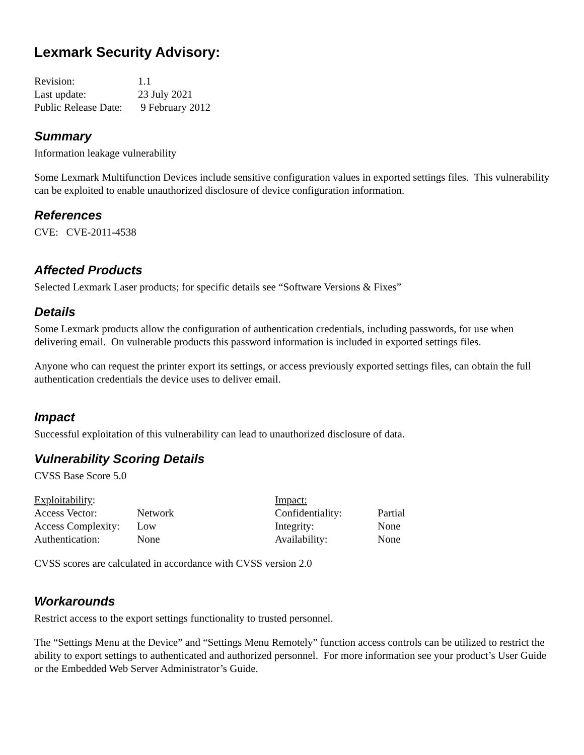Lexmark Security Advisory:
| Revision: | 1.1 |
| Last update: | 23 July 2021 |
| Public Release Date: | 9 February 2012 |
Summary
Information leakage vulnerability
Some Lexmark Multifunction Devices include sensitive configuration values in exported settings files. This vulnerability can be exploited to enable unauthorized disclosure of device configuration information.
References
CVE: CVE-2011-4538
Affected Products
Selected Lexmark Laser products; for specific details see “Software Versions & Fixes”
Details
Some Lexmark products allow the configuration of authentication credentials, including passwords, for use when delivering email. On vulnerable products this password information is included in exported settings files.
Anyone who can request the printer export its settings, or access previously exported settings files, can obtain the full authentication credentials the device uses to deliver email.
Impact
Successful exploitation of this vulnerability can lead to unauthorized disclosure of data.
Vulnerability Scoring Details
CVSS Base Score 5.0
| Exploitability : | | Impact: | |
| Access Vector: | Network | Confidentiality: | Partial |
| Access Complexity: | Low | Integrity: | None |
| Authentication: | None | Availability: | None |
CVSS scores are calculated in accordance with CVSS version 2.0
Workarounds
Restrict access to the export settings functionality to trusted personnel.
The “Settings Menu at the Device” and “Settings Menu Remotely” function access controls can be utilized to restrict the ability to export settings to authenticated and authorized personnel. For more information see your product’s User Guide or the Embedded Web Server Administrator’s Guide.